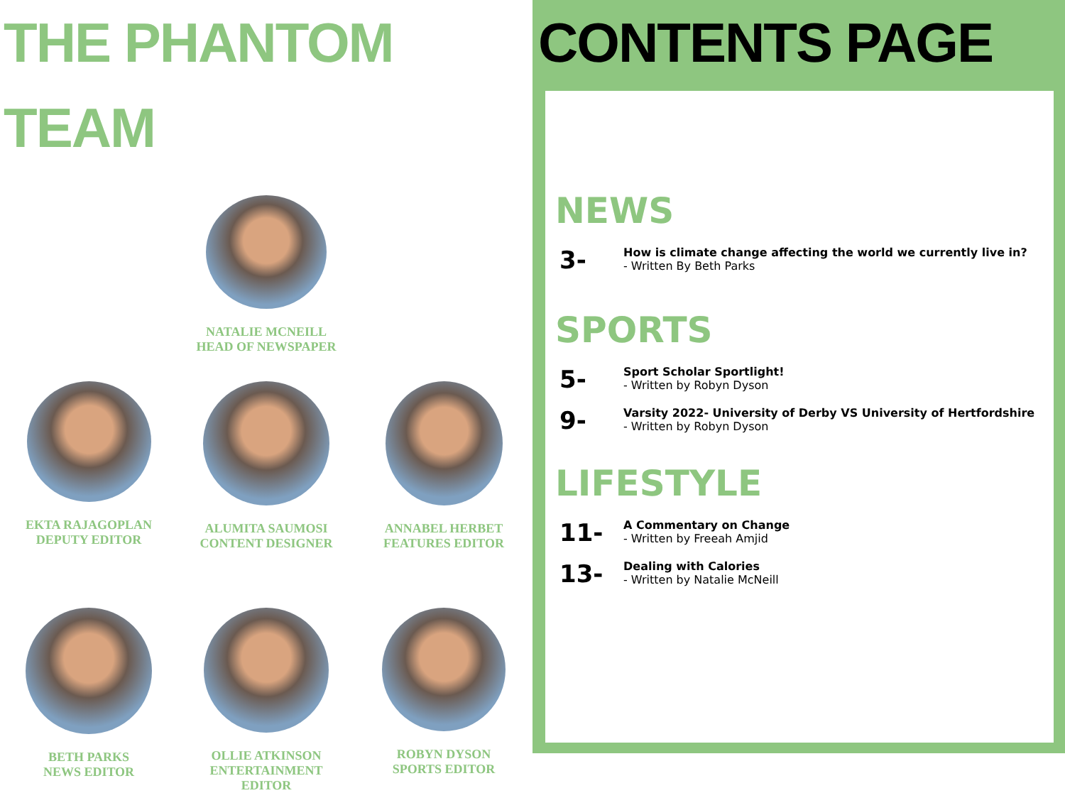THE PHANTOM TEAM
NATALIE MCNEILL
HEAD OF NEWSPAPER
EKTA RAJAGOPLAN
DEPUTY EDITOR
ALUMITA SAUMOSI
CONTENT DESIGNER
ANNABEL HERBET
FEATURES EDITOR
BETH PARKS
NEWS EDITOR
OLLIE ATKINSON
ENTERTAINMENT
EDITOR
ROBYN DYSON
SPORTS EDITOR
CONTENTS PAGE
NEWS
3-
How is climate change affecting the world we currently live in?
- Written By Beth Parks
SPORTS
5-
Sport Scholar Sportlight!
- Written by Robyn Dyson
9-
Varsity 2022- University of Derby VS University of Hertfordshire
- Written by Robyn Dyson
LIFESTYLE
11-
A Commentary on Change
- Written by Freeah Amjid
13-
Dealing with Calories
- Written by Natalie McNeill